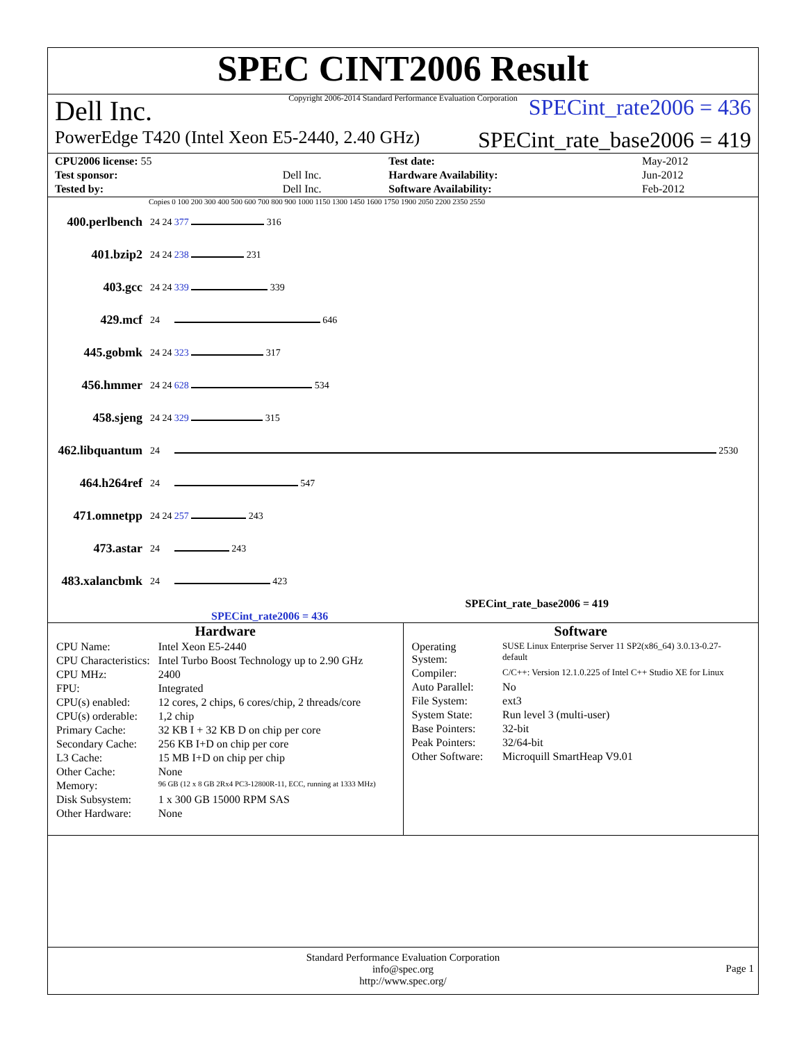SPEC CINT2006 Result
Copyright 2006-2014 Standard Performance Evaluation Corporation
Dell Inc. SPECint_rate2006 = 436
PowerEdge T420 (Intel Xeon E5-2440, 2.40 GHz) SPECint_rate_base2006 = 419
| CPU2006 license: 55 | | Test date: | May-2012 |
| Test sponsor: | Dell Inc. | Hardware Availability: | Jun-2012 |
| Tested by: | Dell Inc. | Software Availability: | Feb-2012 |
Copies 0 100 200 300 400 500 600 700 800 900 1000 1150 1300 1450 1600 1750 1900 2050 2200 2350 2550
| 400.perlbench | 24 24 | 377 316 |
| 401.bzip2 | 24 24 | 238 231 |
| 403.gcc | 24 24 | 339 339 |
| 429.mcf | 24 | 646 |
| 445.gobmk | 24 24 | 323 317 |
| 456.hmmer | 24 24 | 628 534 |
| 458.sjeng | 24 24 | 329 315 |
| 462.libquantum | 24 | 2530 |
| 464.h264ref | 24 | 547 |
| 471.omnetpp | 24 24 | 257 243 |
| 473.astar | 24 | 243 |
| 483.xalancbmk | 24 | 423 |
SPECint_rate_base2006 = 419
SPECint_rate2006 = 436
Hardware
| CPU Name: | Intel Xeon E5-2440 |
| CPU Characteristics: | Intel Turbo Boost Technology up to 2.90 GHz |
| CPU MHz: | 2400 |
| FPU: | Integrated |
| CPU(s) enabled: | 12 cores, 2 chips, 6 cores/chip, 2 threads/core |
| CPU(s) orderable: | 1,2 chip |
| Primary Cache: | 32 KB I + 32 KB D on chip per core |
| Secondary Cache: | 256 KB I+D on chip per core |
| L3 Cache: | 15 MB I+D on chip per chip |
| Other Cache: | None |
| Memory: | 96 GB (12 x 8 GB 2Rx4 PC3-12800R-11, ECC, running at 1333 MHz) |
| Disk Subsystem: | 1 x 300 GB 15000 RPM SAS |
| Other Hardware: | None |
Software
| Operating System: | SUSE Linux Enterprise Server 11 SP2(x86_64) 3.0.13-0.27-default |
| Compiler: | C/C++: Version 12.1.0.225 of Intel C++ Studio XE for Linux |
| Auto Parallel: | No |
| File System: | ext3 |
| System State: | Run level 3 (multi-user) |
| Base Pointers: | 32-bit |
| Peak Pointers: | 32/64-bit |
| Other Software: | Microquill SmartHeap V9.01 |
Standard Performance Evaluation Corporation
info@spec.org
http://www.spec.org/
Page 1